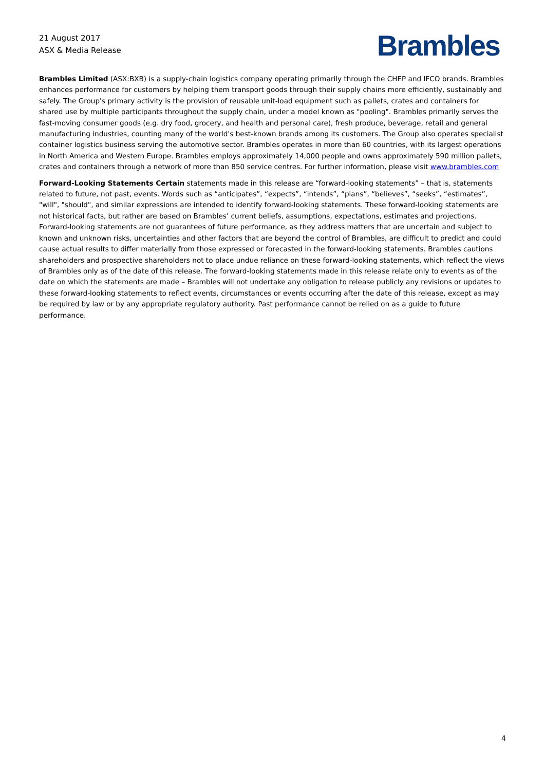21 August 2017
ASX & Media Release
Brambles
Brambles Limited (ASX:BXB) is a supply-chain logistics company operating primarily through the CHEP and IFCO brands. Brambles enhances performance for customers by helping them transport goods through their supply chains more efficiently, sustainably and safely. The Group's primary activity is the provision of reusable unit-load equipment such as pallets, crates and containers for shared use by multiple participants throughout the supply chain, under a model known as "pooling". Brambles primarily serves the fast-moving consumer goods (e.g. dry food, grocery, and health and personal care), fresh produce, beverage, retail and general manufacturing industries, counting many of the world's best-known brands among its customers. The Group also operates specialist container logistics business serving the automotive sector. Brambles operates in more than 60 countries, with its largest operations in North America and Western Europe. Brambles employs approximately 14,000 people and owns approximately 590 million pallets, crates and containers through a network of more than 850 service centres. For further information, please visit www.brambles.com
Forward-Looking Statements Certain statements made in this release are “forward-looking statements” – that is, statements related to future, not past, events. Words such as “anticipates”, “expects”, “intends”, “plans”, “believes”, “seeks”, “estimates”, "will", "should", and similar expressions are intended to identify forward-looking statements. These forward-looking statements are not historical facts, but rather are based on Brambles’ current beliefs, assumptions, expectations, estimates and projections. Forward-looking statements are not guarantees of future performance, as they address matters that are uncertain and subject to known and unknown risks, uncertainties and other factors that are beyond the control of Brambles, are difficult to predict and could cause actual results to differ materially from those expressed or forecasted in the forward-looking statements. Brambles cautions shareholders and prospective shareholders not to place undue reliance on these forward-looking statements, which reflect the views of Brambles only as of the date of this release. The forward-looking statements made in this release relate only to events as of the date on which the statements are made – Brambles will not undertake any obligation to release publicly any revisions or updates to these forward-looking statements to reflect events, circumstances or events occurring after the date of this release, except as may be required by law or by any appropriate regulatory authority. Past performance cannot be relied on as a guide to future performance.
4